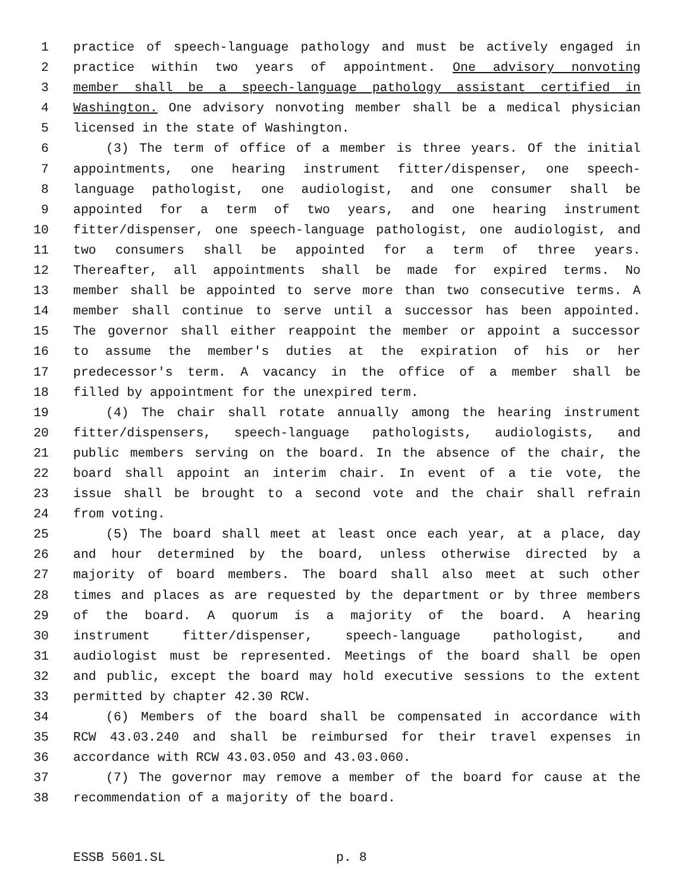1 practice of speech-language pathology and must be actively engaged in
2 practice within two years of appointment. One advisory nonvoting
3 member shall be a speech-language pathology assistant certified in
4 Washington. One advisory nonvoting member shall be a medical physician
5 licensed in the state of Washington.
6 (3) The term of office of a member is three years. Of the initial
7 appointments, one hearing instrument fitter/dispenser, one speech-
8 language pathologist, one audiologist, and one consumer shall be
9 appointed for a term of two years, and one hearing instrument
10 fitter/dispenser, one speech-language pathologist, one audiologist, and
11 two consumers shall be appointed for a term of three years.
12 Thereafter, all appointments shall be made for expired terms. No
13 member shall be appointed to serve more than two consecutive terms. A
14 member shall continue to serve until a successor has been appointed.
15 The governor shall either reappoint the member or appoint a successor
16 to assume the member's duties at the expiration of his or her
17 predecessor's term. A vacancy in the office of a member shall be
18 filled by appointment for the unexpired term.
19 (4) The chair shall rotate annually among the hearing instrument
20 fitter/dispensers, speech-language pathologists, audiologists, and
21 public members serving on the board. In the absence of the chair, the
22 board shall appoint an interim chair. In event of a tie vote, the
23 issue shall be brought to a second vote and the chair shall refrain
24 from voting.
25 (5) The board shall meet at least once each year, at a place, day
26 and hour determined by the board, unless otherwise directed by a
27 majority of board members. The board shall also meet at such other
28 times and places as are requested by the department or by three members
29 of the board. A quorum is a majority of the board. A hearing
30 instrument fitter/dispenser, speech-language pathologist, and
31 audiologist must be represented. Meetings of the board shall be open
32 and public, except the board may hold executive sessions to the extent
33 permitted by chapter 42.30 RCW.
34 (6) Members of the board shall be compensated in accordance with
35 RCW 43.03.240 and shall be reimbursed for their travel expenses in
36 accordance with RCW 43.03.050 and 43.03.060.
37 (7) The governor may remove a member of the board for cause at the
38 recommendation of a majority of the board.
ESSB 5601.SL p. 8